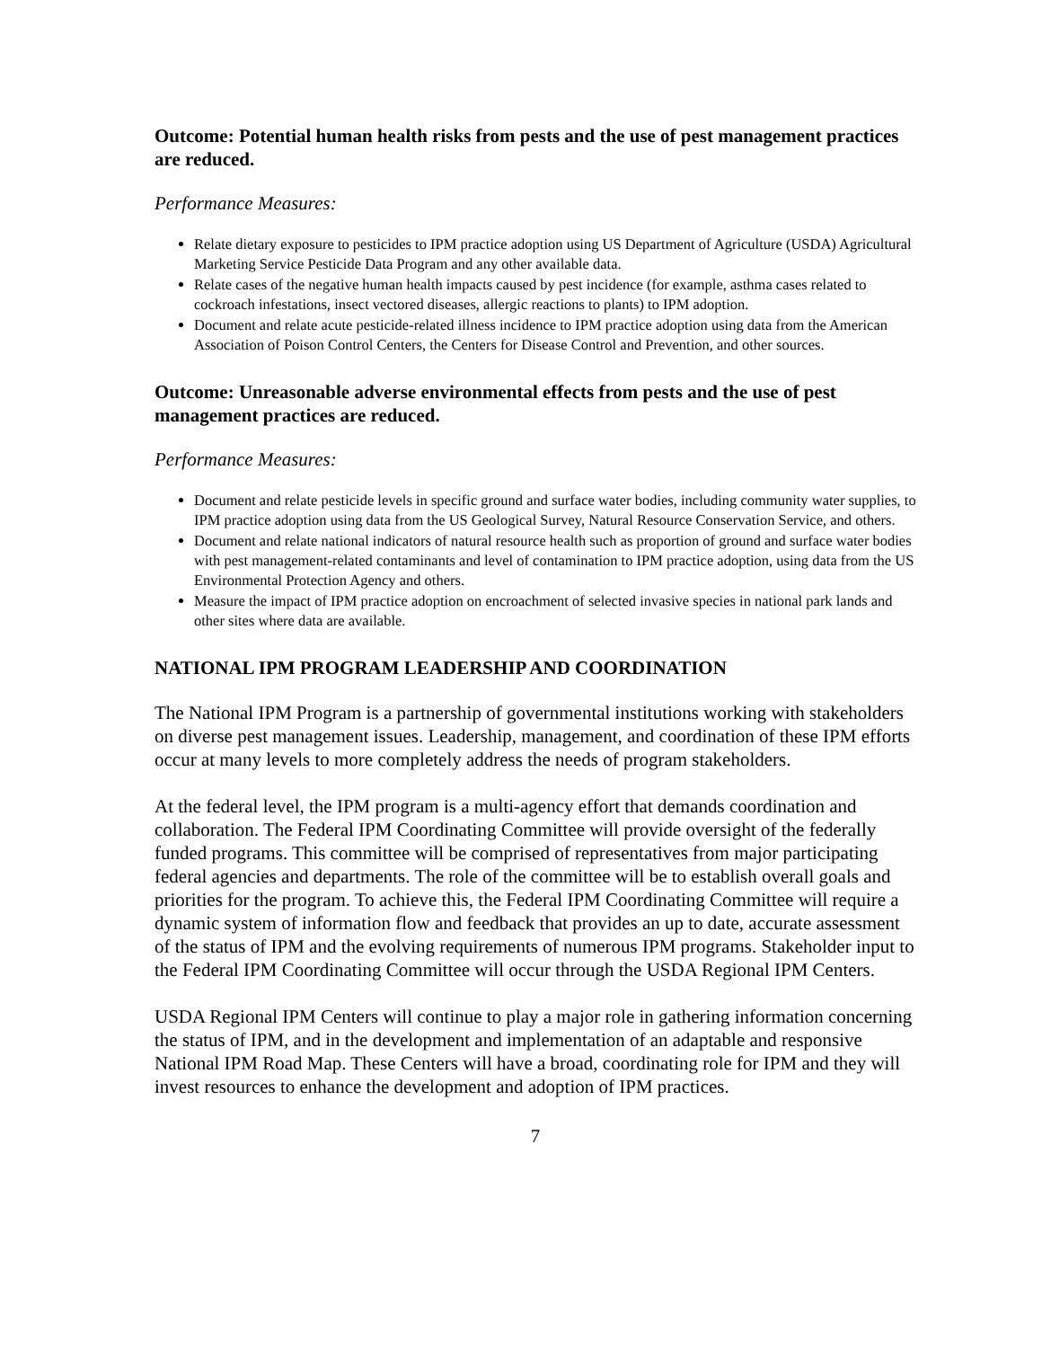Outcome: Potential human health risks from pests and the use of pest management practices are reduced.
Performance Measures:
Relate dietary exposure to pesticides to IPM practice adoption using US Department of Agriculture (USDA) Agricultural Marketing Service Pesticide Data Program and any other available data.
Relate cases of the negative human health impacts caused by pest incidence (for example, asthma cases related to cockroach infestations, insect vectored diseases, allergic reactions to plants) to IPM adoption.
Document and relate acute pesticide-related illness incidence to IPM practice adoption using data from the American Association of Poison Control Centers, the Centers for Disease Control and Prevention, and other sources.
Outcome: Unreasonable adverse environmental effects from pests and the use of pest management practices are reduced.
Performance Measures:
Document and relate pesticide levels in specific ground and surface water bodies, including community water supplies, to IPM practice adoption using data from the US Geological Survey, Natural Resource Conservation Service, and others.
Document and relate national indicators of natural resource health such as proportion of ground and surface water bodies with pest management-related contaminants and level of contamination to IPM practice adoption, using data from the US Environmental Protection Agency and others.
Measure the impact of IPM practice adoption on encroachment of selected invasive species in national park lands and other sites where data are available.
NATIONAL IPM PROGRAM LEADERSHIP AND COORDINATION
The National IPM Program is a partnership of governmental institutions working with stakeholders on diverse pest management issues. Leadership, management, and coordination of these IPM efforts occur at many levels to more completely address the needs of program stakeholders.
At the federal level, the IPM program is a multi-agency effort that demands coordination and collaboration. The Federal IPM Coordinating Committee will provide oversight of the federally funded programs. This committee will be comprised of representatives from major participating federal agencies and departments. The role of the committee will be to establish overall goals and priorities for the program. To achieve this, the Federal IPM Coordinating Committee will require a dynamic system of information flow and feedback that provides an up to date, accurate assessment of the status of IPM and the evolving requirements of numerous IPM programs. Stakeholder input to the Federal IPM Coordinating Committee will occur through the USDA Regional IPM Centers.
USDA Regional IPM Centers will continue to play a major role in gathering information concerning the status of IPM, and in the development and implementation of an adaptable and responsive National IPM Road Map. These Centers will have a broad, coordinating role for IPM and they will invest resources to enhance the development and adoption of IPM practices.
7